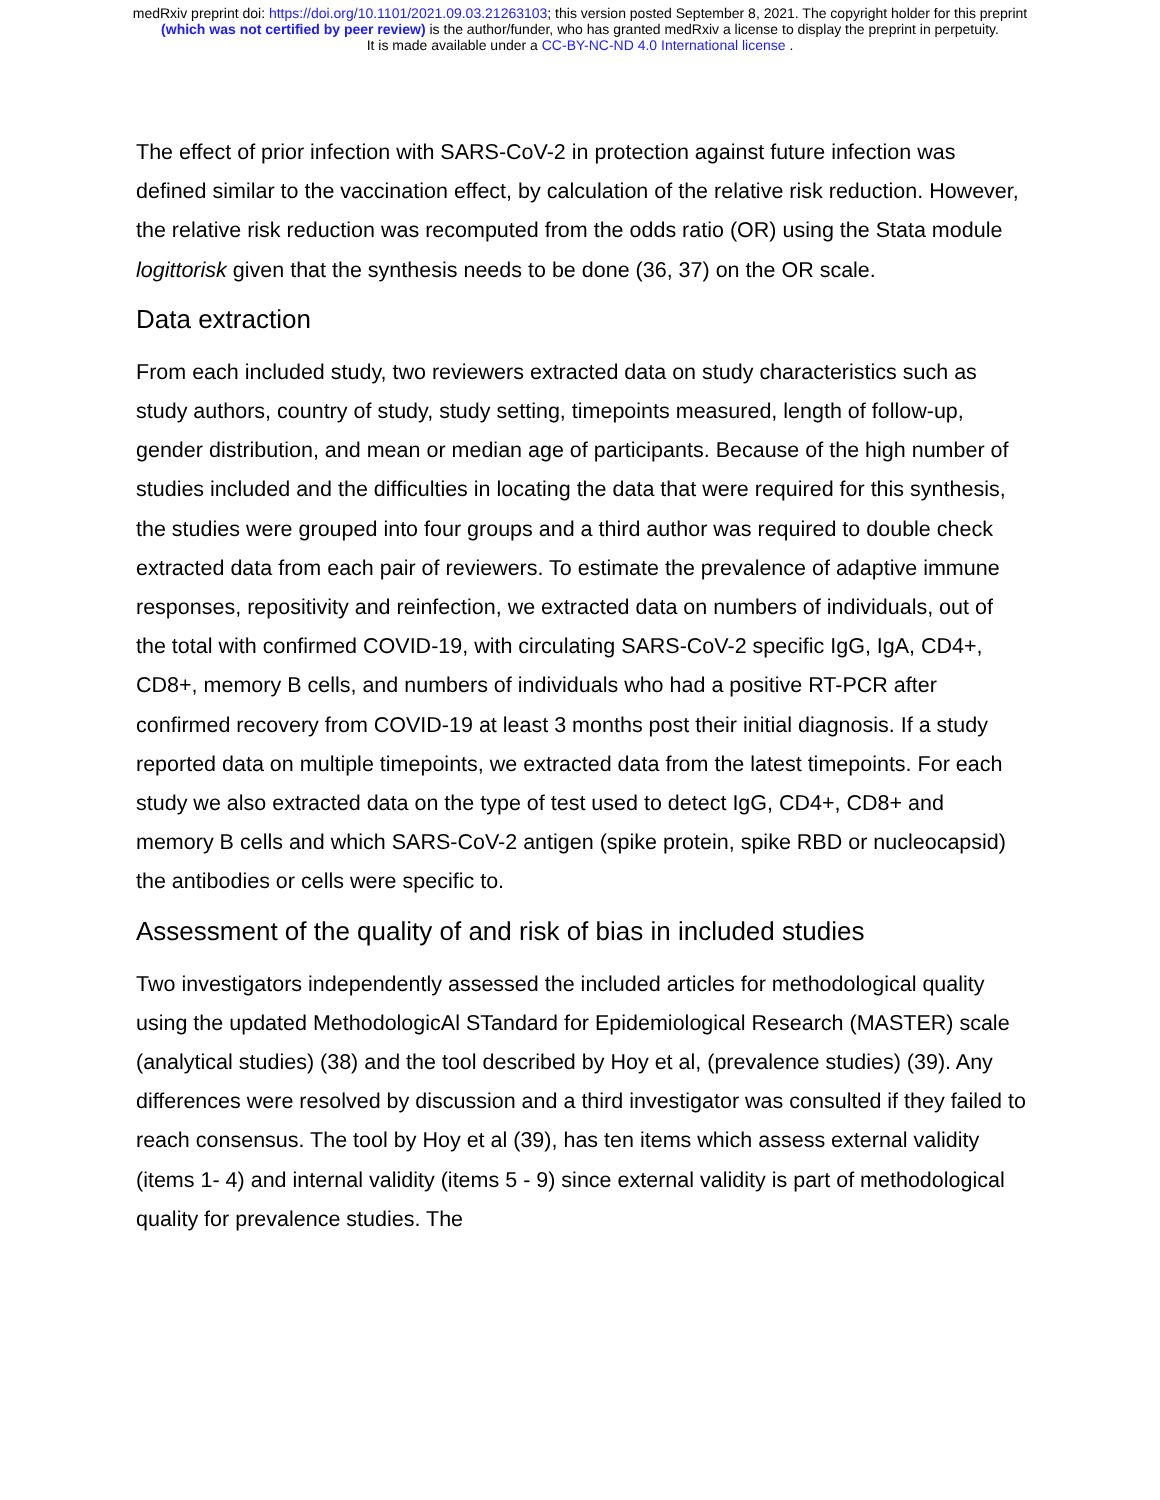medRxiv preprint doi: https://doi.org/10.1101/2021.09.03.21263103; this version posted September 8, 2021. The copyright holder for this preprint
(which was not certified by peer review) is the author/funder, who has granted medRxiv a license to display the preprint in perpetuity.
It is made available under a CC-BY-NC-ND 4.0 International license .
The effect of prior infection with SARS-CoV-2 in protection against future infection was defined similar to the vaccination effect, by calculation of the relative risk reduction. However, the relative risk reduction was recomputed from the odds ratio (OR) using the Stata module logittorisk given that the synthesis needs to be done (36, 37) on the OR scale.
Data extraction
From each included study, two reviewers extracted data on study characteristics such as study authors, country of study, study setting, timepoints measured, length of follow-up, gender distribution, and mean or median age of participants. Because of the high number of studies included and the difficulties in locating the data that were required for this synthesis, the studies were grouped into four groups and a third author was required to double check extracted data from each pair of reviewers. To estimate the prevalence of adaptive immune responses, repositivity and reinfection, we extracted data on numbers of individuals, out of the total with confirmed COVID-19, with circulating SARS-CoV-2 specific IgG, IgA, CD4+, CD8+, memory B cells, and numbers of individuals who had a positive RT-PCR after confirmed recovery from COVID-19 at least 3 months post their initial diagnosis. If a study reported data on multiple timepoints, we extracted data from the latest timepoints. For each study we also extracted data on the type of test used to detect IgG, CD4+, CD8+ and memory B cells and which SARS-CoV-2 antigen (spike protein, spike RBD or nucleocapsid) the antibodies or cells were specific to.
Assessment of the quality of and risk of bias in included studies
Two investigators independently assessed the included articles for methodological quality using the updated MethodologicAl STandard for Epidemiological Research (MASTER) scale (analytical studies) (38) and the tool described by Hoy et al, (prevalence studies) (39). Any differences were resolved by discussion and a third investigator was consulted if they failed to reach consensus. The tool by Hoy et al (39), has ten items which assess external validity (items 1- 4) and internal validity (items 5 - 9) since external validity is part of methodological quality for prevalence studies. The